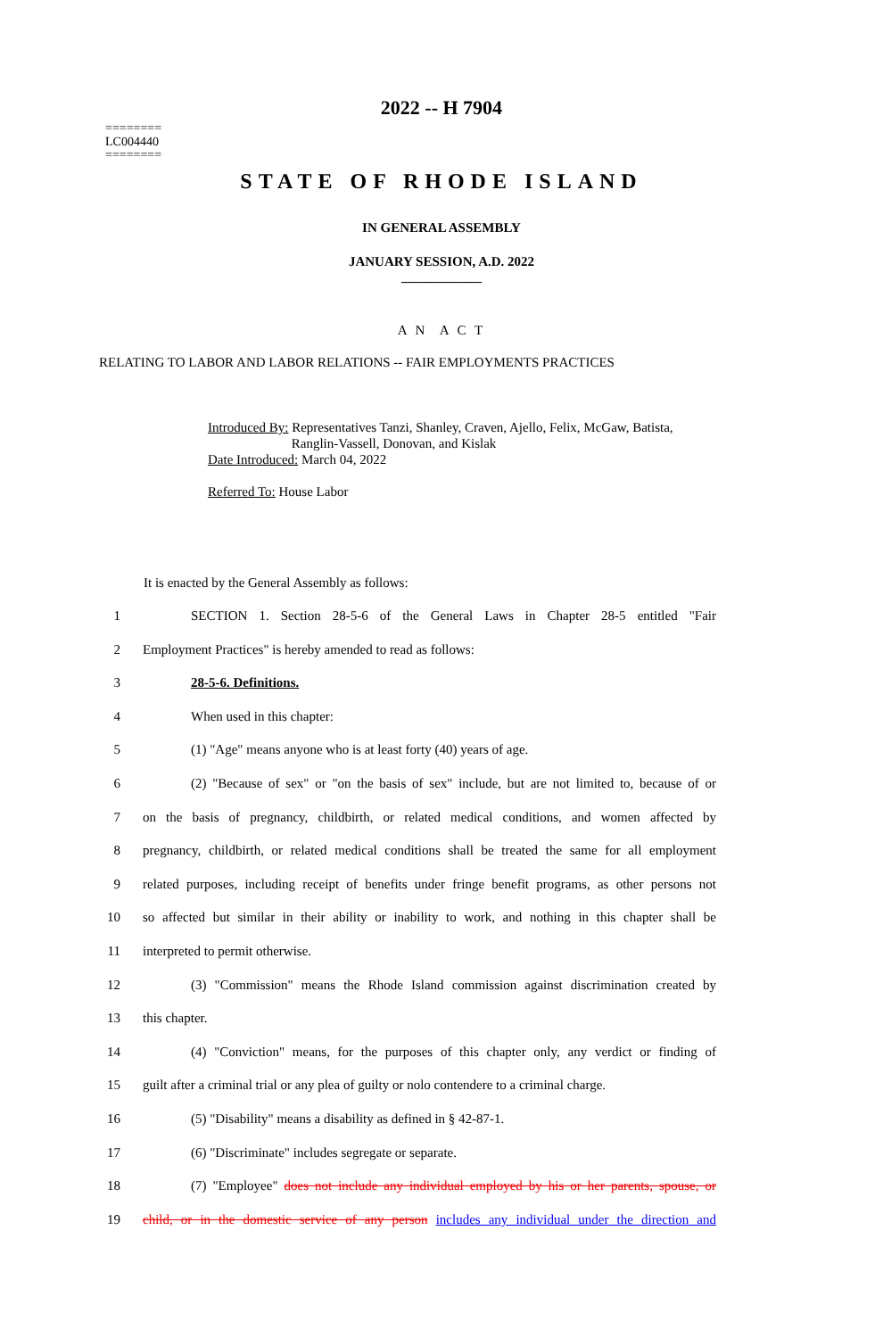========
LC004440
========
2022 -- H 7904
STATE OF RHODE ISLAND
IN GENERAL ASSEMBLY
JANUARY SESSION, A.D. 2022
____________
A N A C T
RELATING TO LABOR AND LABOR RELATIONS -- FAIR EMPLOYMENTS PRACTICES
Introduced By: Representatives Tanzi, Shanley, Craven, Ajello, Felix, McGaw, Batista,
Ranglin-Vassell, Donovan, and Kislak
Date Introduced: March 04, 2022
Referred To: House Labor
It is enacted by the General Assembly as follows:
1 SECTION 1. Section 28-5-6 of the General Laws in Chapter 28-5 entitled "Fair
2 Employment Practices" is hereby amended to read as follows:
3 28-5-6. Definitions.
4 When used in this chapter:
5 (1) "Age" means anyone who is at least forty (40) years of age.
6 (2) "Because of sex" or "on the basis of sex" include, but are not limited to, because of or
7 on the basis of pregnancy, childbirth, or related medical conditions, and women affected by
8 pregnancy, childbirth, or related medical conditions shall be treated the same for all employment
9 related purposes, including receipt of benefits under fringe benefit programs, as other persons not
10 so affected but similar in their ability or inability to work, and nothing in this chapter shall be
11 interpreted to permit otherwise.
12 (3) "Commission" means the Rhode Island commission against discrimination created by
13 this chapter.
14 (4) "Conviction" means, for the purposes of this chapter only, any verdict or finding of
15 guilt after a criminal trial or any plea of guilty or nolo contendere to a criminal charge.
16 (5) "Disability" means a disability as defined in § 42-87-1.
17 (6) "Discriminate" includes segregate or separate.
18 (7) "Employee" does not include any individual employed by his or her parents, spouse, or
19 child, or in the domestic service of any person includes any individual under the direction and